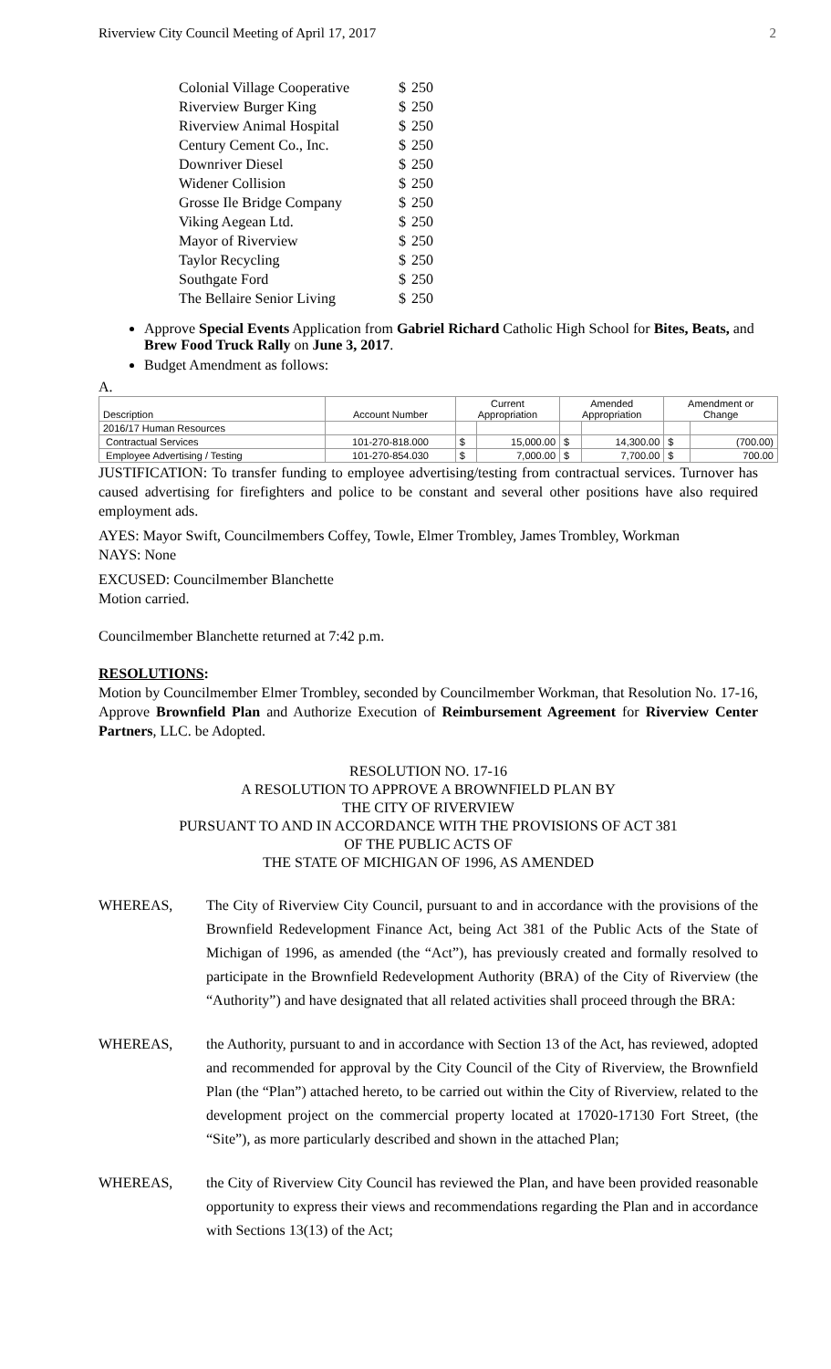Riverview City Council Meeting of April 17, 2017 2
| Colonial Village Cooperative | $ | 250 |
| Riverview Burger King | $ | 250 |
| Riverview Animal Hospital | $ | 250 |
| Century Cement Co., Inc. | $ | 250 |
| Downriver Diesel | $ | 250 |
| Widener Collision | $ | 250 |
| Grosse Ile Bridge Company | $ | 250 |
| Viking Aegean Ltd. | $ | 250 |
| Mayor of Riverview | $ | 250 |
| Taylor Recycling | $ | 250 |
| Southgate Ford | $ | 250 |
| The Bellaire Senior Living | $ | 250 |
Approve Special Events Application from Gabriel Richard Catholic High School for Bites, Beats, and Brew Food Truck Rally on June 3, 2017.
Budget Amendment as follows:
A.
| Description | Account Number | Current Appropriation | | Amended Appropriation | | Amendment or Change | |
| --- | --- | --- | --- | --- | --- | --- | --- |
| 2016/17 Human Resources | | | | | | | |
| Contractual Services | 101-270-818.000 | $ | 15,000.00 | $ | 14,300.00 | $ | (700.00) |
| Employee Advertising / Testing | 101-270-854.030 | $ | 7,000.00 | $ | 7,700.00 | $ | 700.00 |
JUSTIFICATION: To transfer funding to employee advertising/testing from contractual services. Turnover has caused advertising for firefighters and police to be constant and several other positions have also required employment ads.
AYES: Mayor Swift, Councilmembers Coffey, Towle, Elmer Trombley, James Trombley, Workman
NAYS: None
EXCUSED: Councilmember Blanchette
Motion carried.
Councilmember Blanchette returned at 7:42 p.m.
RESOLUTIONS:
Motion by Councilmember Elmer Trombley, seconded by Councilmember Workman, that Resolution No. 17-16, Approve Brownfield Plan and Authorize Execution of Reimbursement Agreement for Riverview Center Partners, LLC. be Adopted.
RESOLUTION NO. 17-16
A RESOLUTION TO APPROVE A BROWNFIELD PLAN BY
THE CITY OF RIVERVIEW
PURSUANT TO AND IN ACCORDANCE WITH THE PROVISIONS OF ACT 381
OF THE PUBLIC ACTS OF
THE STATE OF MICHIGAN OF 1996, AS AMENDED
WHEREAS, The City of Riverview City Council, pursuant to and in accordance with the provisions of the Brownfield Redevelopment Finance Act, being Act 381 of the Public Acts of the State of Michigan of 1996, as amended (the “Act”), has previously created and formally resolved to participate in the Brownfield Redevelopment Authority (BRA) of the City of Riverview (the “Authority”) and have designated that all related activities shall proceed through the BRA:
WHEREAS, the Authority, pursuant to and in accordance with Section 13 of the Act, has reviewed, adopted and recommended for approval by the City Council of the City of Riverview, the Brownfield Plan (the “Plan”) attached hereto, to be carried out within the City of Riverview, related to the development project on the commercial property located at 17020-17130 Fort Street, (the “Site”), as more particularly described and shown in the attached Plan;
WHEREAS, the City of Riverview City Council has reviewed the Plan, and have been provided reasonable opportunity to express their views and recommendations regarding the Plan and in accordance with Sections 13(13) of the Act;